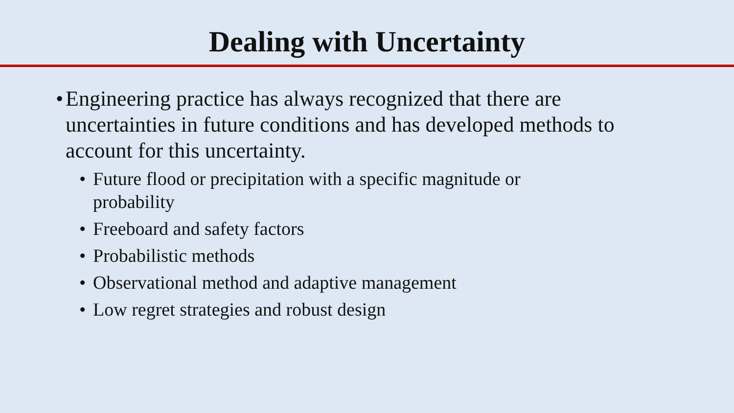Dealing with Uncertainty
• Engineering practice has always recognized that there are uncertainties in future conditions and has developed methods to account for this uncertainty.
• Future flood or precipitation with a specific magnitude or probability
• Freeboard and safety factors
• Probabilistic methods
• Observational method and adaptive management
• Low regret strategies and robust design